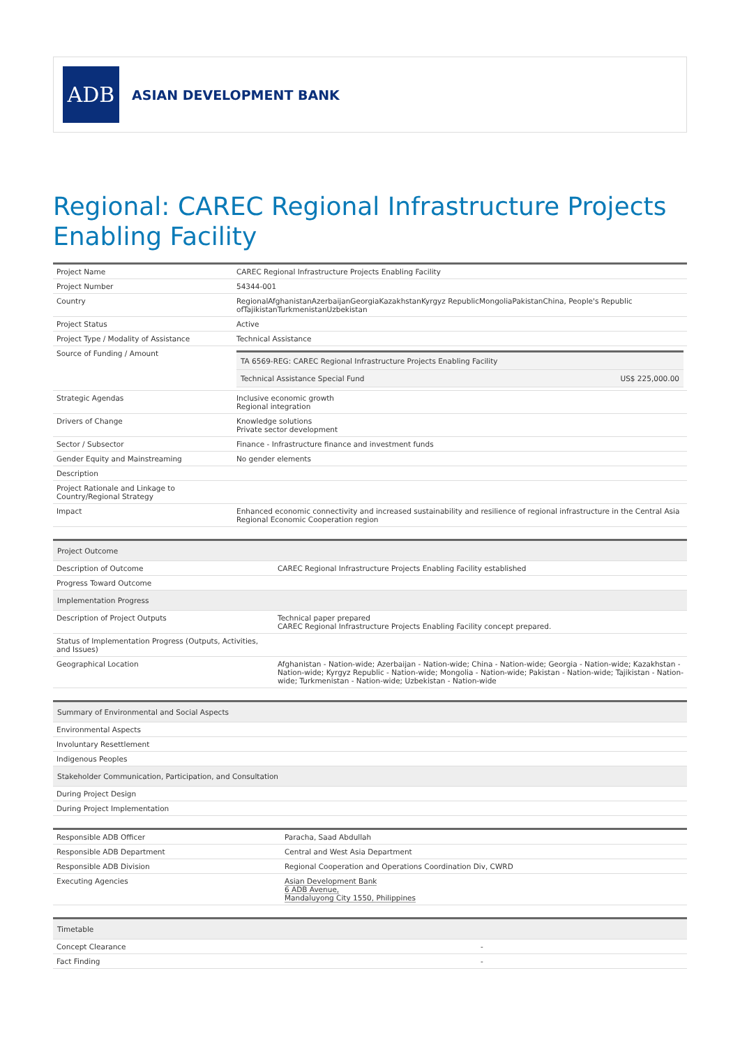ADB
ASIAN DEVELOPMENT BANK
Regional: CAREC Regional Infrastructure Projects Enabling Facility
| Project Name | CAREC Regional Infrastructure Projects Enabling Facility |
| Project Number | 54344-001 |
| Country | RegionalAfghanistanAzerbaijanGeorgiaKazakhstanKyrgyz RepublicMongoliaPakistanChina, People's Republic ofTajikistanTurkmenistanUzbekistan |
| Project Status | Active |
| Project Type / Modality of Assistance | Technical Assistance |
| Source of Funding / Amount | / TA 6569-REG: CAREC Regional Infrastructure Projects Enabling Facility / / / Technical Assistance Special Fund / US$ 225,000.00 / |
| Strategic Agendas | Inclusive economic growth Regional integration |
| Drivers of Change | Knowledge solutions Private sector development |
| Sector / Subsector | Finance - Infrastructure finance and investment funds |
| Gender Equity and Mainstreaming | No gender elements |
| Description | |
| Project Rationale and Linkage to Country/Regional Strategy | |
| Impact | Enhanced economic connectivity and increased sustainability and resilience of regional infrastructure in the Central Asia Regional Economic Cooperation region |
| Project Outcome | |
| --- | --- |
| Description of Outcome | CAREC Regional Infrastructure Projects Enabling Facility established |
| Progress Toward Outcome | |
| Implementation Progress | |
| Description of Project Outputs | Technical paper prepared CAREC Regional Infrastructure Projects Enabling Facility concept prepared. |
| Status of Implementation Progress (Outputs, Activities, and Issues) | |
| Geographical Location | Afghanistan - Nation-wide; Azerbaijan - Nation-wide; China - Nation-wide; Georgia - Nation-wide; Kazakhstan - Nation-wide; Kyrgyz Republic - Nation-wide; Mongolia - Nation-wide; Pakistan - Nation-wide; Tajikistan - Nation-wide; Turkmenistan - Nation-wide; Uzbekistan - Nation-wide |
| Summary of Environmental and Social Aspects |
| --- |
| Environmental Aspects |
| Involuntary Resettlement |
| Indigenous Peoples |
| Stakeholder Communication, Participation, and Consultation |
| During Project Design |
| During Project Implementation |
| Responsible ADB Officer | Paracha, Saad Abdullah |
| Responsible ADB Department | Central and West Asia Department |
| Responsible ADB Division | Regional Cooperation and Operations Coordination Div, CWRD |
| Executing Agencies | Asian Development Bank 6 ADB Avenue, Mandaluyong City 1550, Philippines |
| Timetable | |
| --- | --- |
| Concept Clearance | - |
| Fact Finding | - |